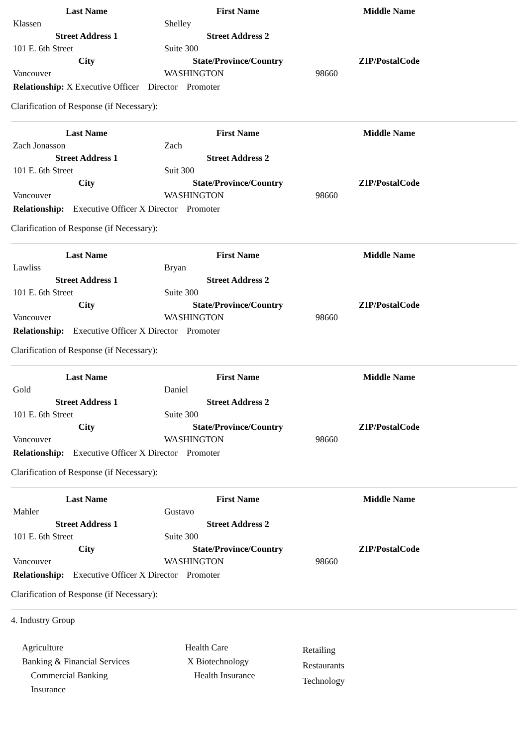| Last Name | First Name | Middle Name |
| --- | --- | --- |
| Klassen | Shelley | |
| Street Address 1 | Street Address 2 | |
| 101 E. 6th Street | Suite 300 | |
| City | State/Province/Country | ZIP/PostalCode |
| Vancouver | WASHINGTON | 98660 |
Relationship: X Executive Officer Director Promoter
Clarification of Response (if Necessary):
| Last Name | First Name | Middle Name |
| --- | --- | --- |
| Zach Jonasson | Zach | |
| Street Address 1 | Street Address 2 | |
| 101 E. 6th Street | Suit 300 | |
| City | State/Province/Country | ZIP/PostalCode |
| Vancouver | WASHINGTON | 98660 |
Relationship: Executive Officer X Director Promoter
Clarification of Response (if Necessary):
| Last Name | First Name | Middle Name |
| --- | --- | --- |
| Lawliss | Bryan | |
| Street Address 1 | Street Address 2 | |
| 101 E. 6th Street | Suite 300 | |
| City | State/Province/Country | ZIP/PostalCode |
| Vancouver | WASHINGTON | 98660 |
Relationship: Executive Officer X Director Promoter
Clarification of Response (if Necessary):
| Last Name | First Name | Middle Name |
| --- | --- | --- |
| Gold | Daniel | |
| Street Address 1 | Street Address 2 | |
| 101 E. 6th Street | Suite 300 | |
| City | State/Province/Country | ZIP/PostalCode |
| Vancouver | WASHINGTON | 98660 |
Relationship: Executive Officer X Director Promoter
Clarification of Response (if Necessary):
| Last Name | First Name | Middle Name |
| --- | --- | --- |
| Mahler | Gustavo | |
| Street Address 1 | Street Address 2 | |
| 101 E. 6th Street | Suite 300 | |
| City | State/Province/Country | ZIP/PostalCode |
| Vancouver | WASHINGTON | 98660 |
Relationship: Executive Officer X Director Promoter
Clarification of Response (if Necessary):
4. Industry Group
Agriculture
Banking & Financial Services
Commercial Banking
Insurance
Health Care
X Biotechnology
Health Insurance
Retailing
Restaurants
Technology